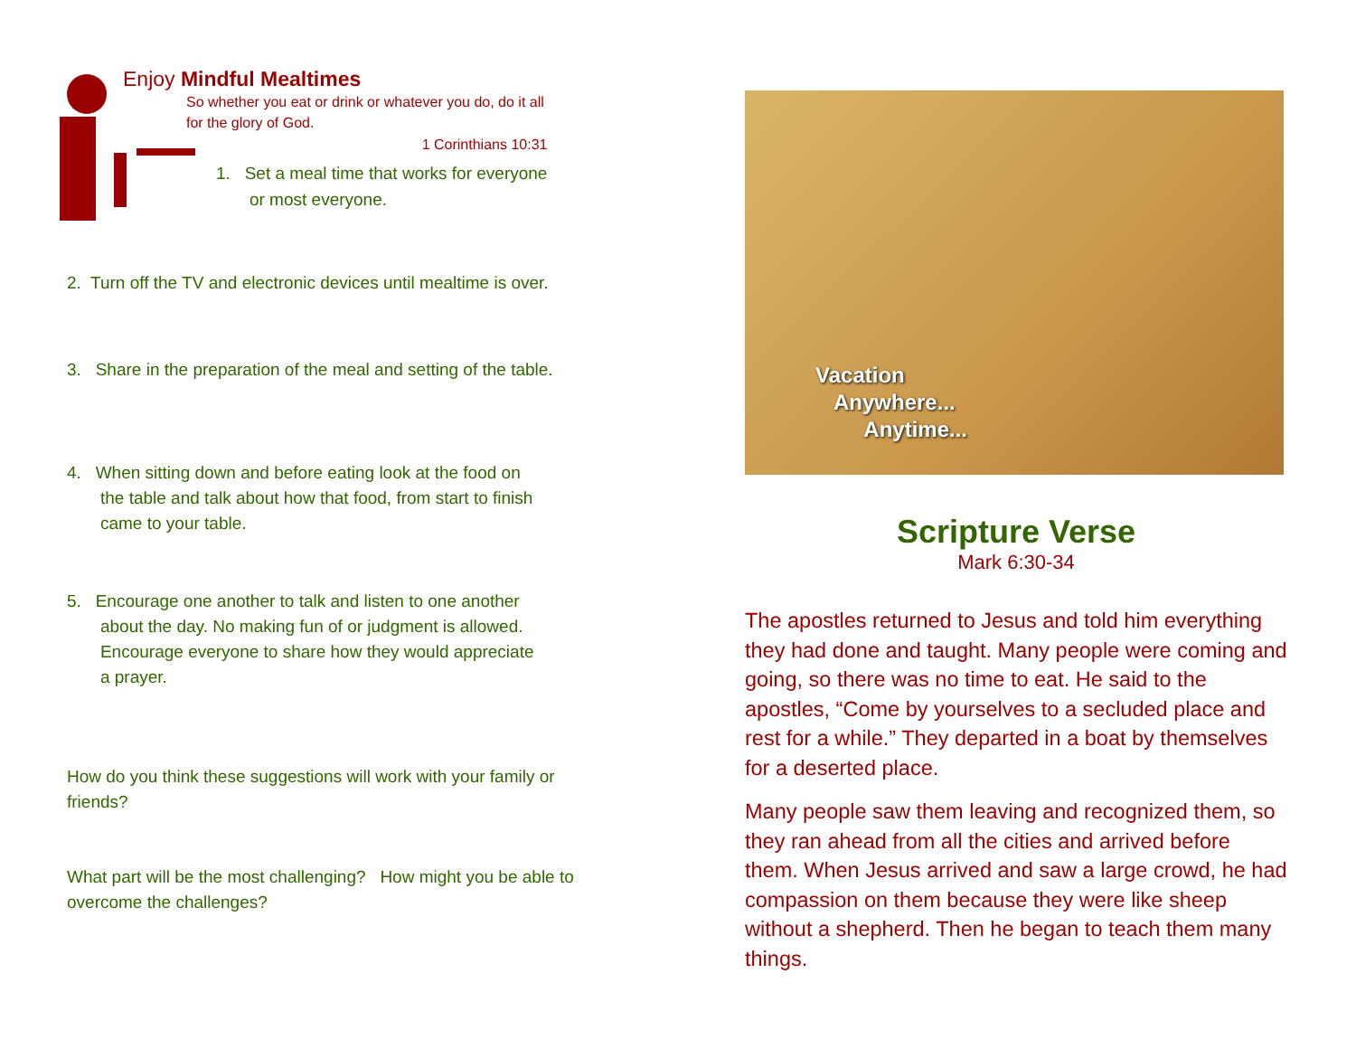Enjoy Mindful Mealtimes
So whether you eat or drink or whatever you do, do it all
for the glory of God.
1 Corinthians 10:31
1. Set a meal time that works for everyone
or most everyone.
2. Turn off the TV and electronic devices until mealtime is over.
3. Share in the preparation of the meal and setting of the table.
4. When sitting down and before eating look at the food on
the table and talk about how that food, from start to finish
came to your table.
5. Encourage one another to talk and listen to one another
about the day. No making fun of or judgment is allowed.
Encourage everyone to share how they would appreciate
a prayer.
How do you think these suggestions will work with your family or friends?
What part will be the most challenging? How might you be able to overcome the challenges?
Vacation
Anywhere...
Anytime...
Scripture Verse
Mark 6:30-34
The apostles returned to Jesus and told him everything they had done and taught. Many people were coming and going, so there was no time to eat. He said to the apostles, “Come by yourselves to a secluded place and rest for a while.” They departed in a boat by themselves for a deserted place.
Many people saw them leaving and recognized them, so they ran ahead from all the cities and arrived before them. When Jesus arrived and saw a large crowd, he had compassion on them because they were like sheep without a shepherd. Then he began to teach them many things.